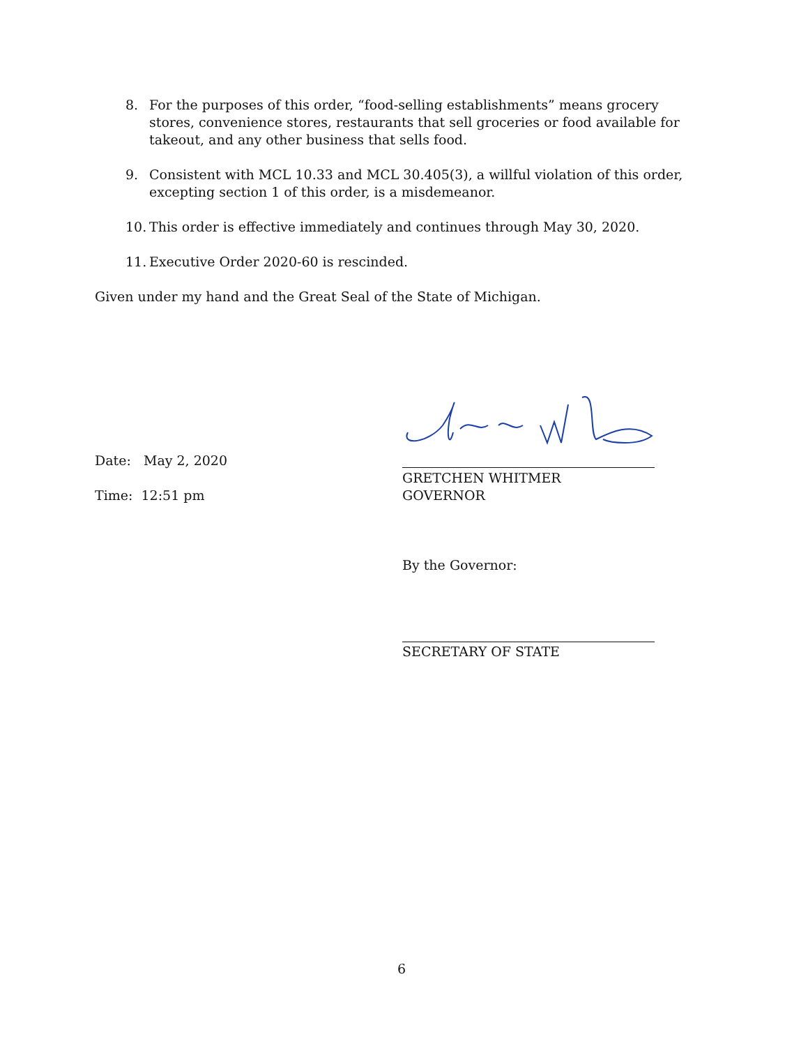8. For the purposes of this order, “food-selling establishments” means grocery stores, convenience stores, restaurants that sell groceries or food available for takeout, and any other business that sells food.
9. Consistent with MCL 10.33 and MCL 30.405(3), a willful violation of this order, excepting section 1 of this order, is a misdemeanor.
10.
This order is effective immediately and continues through May 30, 2020.
11.
Executive Order 2020-60 is rescinded.
Given under my hand and the Great Seal of the State of Michigan.
Date: May 2, 2020
GRETCHEN WHITMER
GOVERNOR
Time: 12:51 pm
By the Governor:
SECRETARY OF STATE
6